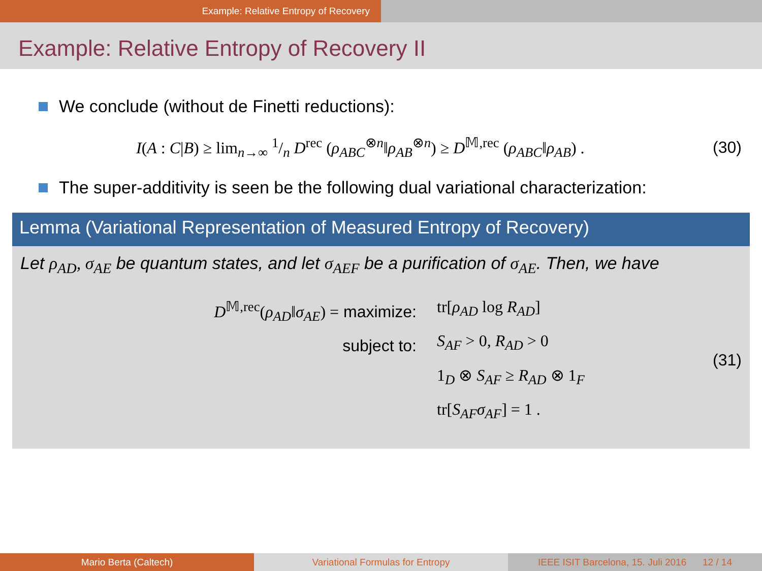Example: Relative Entropy of Recovery
Example: Relative Entropy of Recovery II
We conclude (without de Finetti reductions):
I(A : C|B) ≥ lim<sub>n→∞</sub> 1/n D<sup>rec</sup> (ρ<sub>ABC</sub><sup>⊗n</sup>‖ρ<sub>AB</sub><sup>⊗n</sup>) ≥ D<sup>𝕄,rec</sup> (ρ<sub>ABC</sub>‖ρ<sub>AB</sub>) .
(30)
The super-additivity is seen be the following dual variational characterization:
Lemma (Variational Representation of Measured Entropy of Recovery)
Let ρ<sub>AD</sub>, σ<sub>AE</sub> be quantum states, and let σ<sub>AEF</sub> be a purification of σ<sub>AE</sub>. Then, we have
D<sup>𝕄,rec</sup>(ρ<sub>AD</sub>‖σ<sub>AE</sub>) = maximize:
subject to:
tr[ρ<sub>AD</sub> log R<sub>AD</sub>]
S<sub>AF</sub> > 0, R<sub>AD</sub> > 0
1<sub>D</sub> ⊗ S<sub>AF</sub> ≥ R<sub>AD</sub> ⊗ 1<sub>F</sub>
tr[S<sub>AF</sub>σ<sub>AF</sub>] = 1 .
(31)
Mario Berta (Caltech) Variational Formulas for Entropy
IEEE ISIT Barcelona, 15. Juli 2016 12 / 14